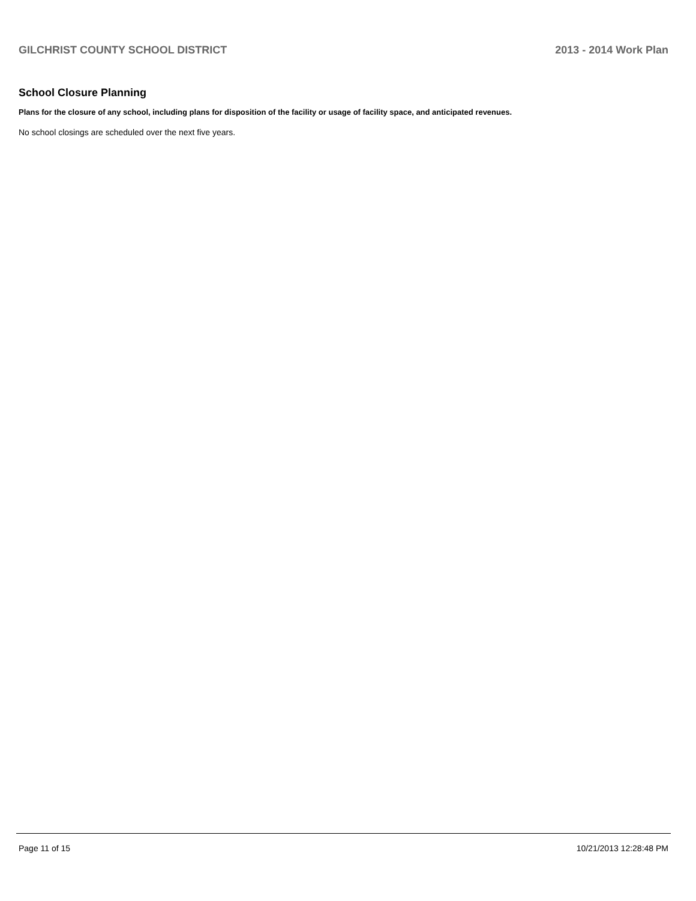GILCHRIST COUNTY SCHOOL DISTRICT 2013 - 2014 Work Plan
School Closure Planning
Plans for the closure of any school, including plans for disposition of the facility or usage of facility space, and anticipated revenues.
No school closings are scheduled over the next five years.
Page 11 of 15 10/21/2013 12:28:48 PM